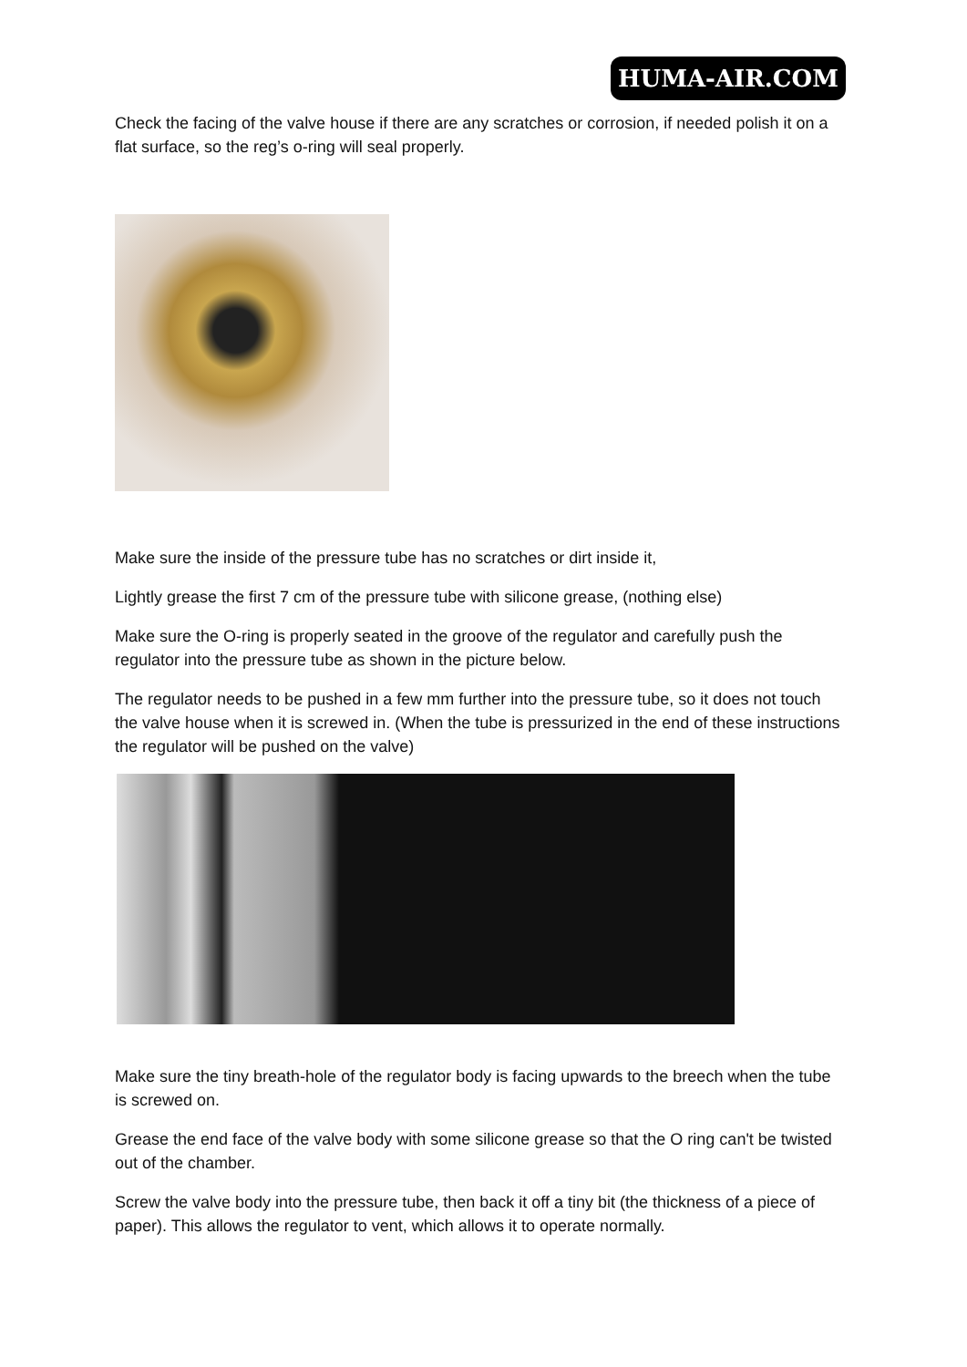HUMA-AIR.COM
Check the facing of the valve house if there are any scratches or corrosion, if needed polish it on a flat surface, so the reg’s o-ring will seal properly.
Make sure the inside of the pressure tube has no scratches or dirt inside it,
Lightly grease the first 7 cm of the pressure tube with silicone grease, (nothing else)
Make sure the O-ring is properly seated in the groove of the regulator and carefully push the regulator into the pressure tube as shown in the picture below.
The regulator needs to be pushed in a few mm further into the pressure tube, so it does not touch the valve house when it is screwed in. (When the tube is pressurized in the end of these instructions the regulator will be pushed on the valve)
Make sure the tiny breath-hole of the regulator body is facing upwards to the breech when the tube is screwed on.
Grease the end face of the valve body with some silicone grease so that the O ring can't be twisted out of the chamber.
Screw the valve body into the pressure tube, then back it off a tiny bit (the thickness of a piece of paper). This allows the regulator to vent, which allows it to operate normally.